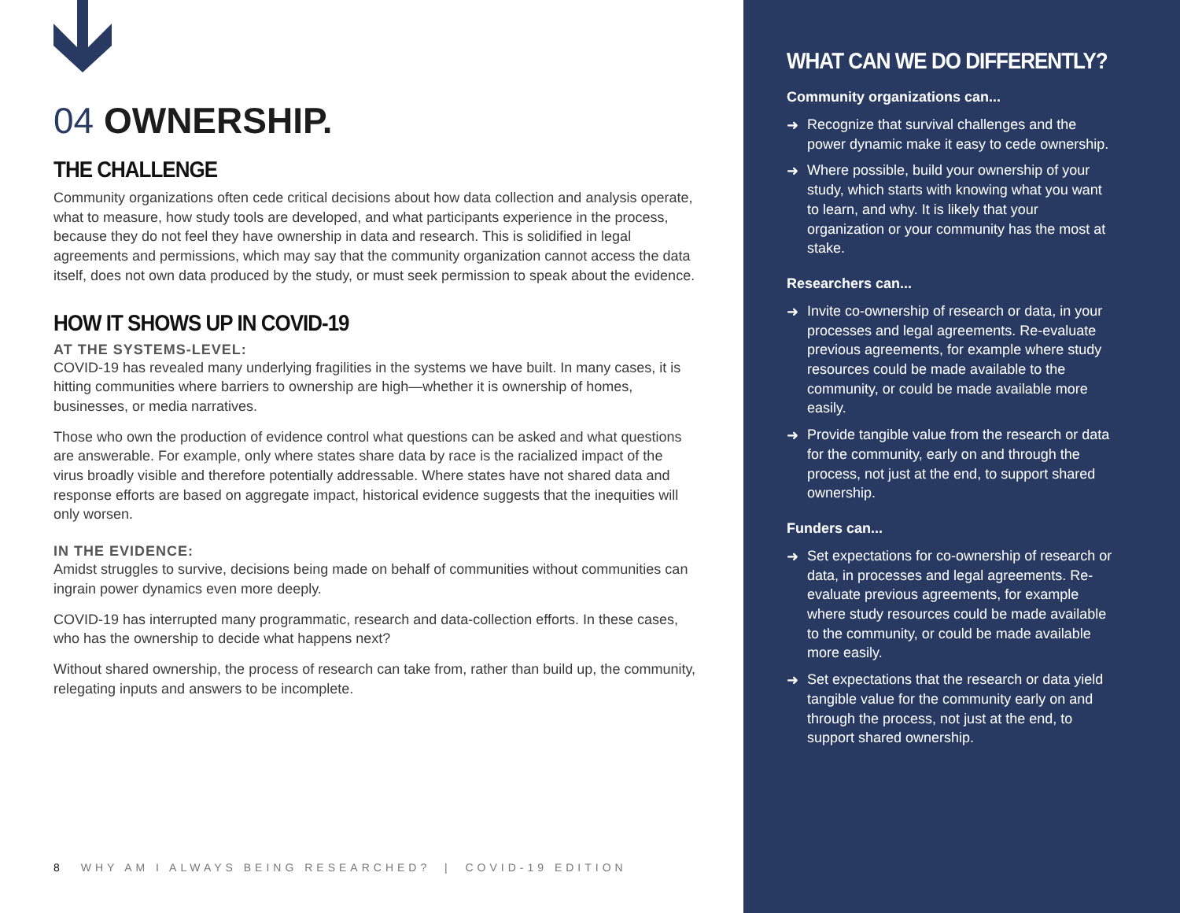04 OWNERSHIP.
THE CHALLENGE
Community organizations often cede critical decisions about how data collection and analysis operate, what to measure, how study tools are developed, and what participants experience in the process, because they do not feel they have ownership in data and research. This is solidified in legal agreements and permissions, which may say that the community organization cannot access the data itself, does not own data produced by the study, or must seek permission to speak about the evidence.
HOW IT SHOWS UP IN COVID-19
AT THE SYSTEMS-LEVEL:
COVID-19 has revealed many underlying fragilities in the systems we have built. In many cases, it is hitting communities where barriers to ownership are high—whether it is ownership of homes, businesses, or media narratives.
Those who own the production of evidence control what questions can be asked and what questions are answerable. For example, only where states share data by race is the racialized impact of the virus broadly visible and therefore potentially addressable. Where states have not shared data and response efforts are based on aggregate impact, historical evidence suggests that the inequities will only worsen.
IN THE EVIDENCE:
Amidst struggles to survive, decisions being made on behalf of communities without communities can ingrain power dynamics even more deeply.
COVID-19 has interrupted many programmatic, research and data-collection efforts. In these cases, who has the ownership to decide what happens next?
Without shared ownership, the process of research can take from, rather than build up, the community, relegating inputs and answers to be incomplete.
8 WHY AM I ALWAYS BEING RESEARCHED? | COVID-19 EDITION
WHAT CAN WE DO DIFFERENTLY?
Community organizations can...
➜ Recognize that survival challenges and the power dynamic make it easy to cede ownership.
➜ Where possible, build your ownership of your study, which starts with knowing what you want to learn, and why. It is likely that your organization or your community has the most at stake.
Researchers can...
➜ Invite co-ownership of research or data, in your processes and legal agreements. Re-evaluate previous agreements, for example where study resources could be made available to the community, or could be made available more easily.
➜ Provide tangible value from the research or data for the community, early on and through the process, not just at the end, to support shared ownership.
Funders can...
➜ Set expectations for co-ownership of research or data, in processes and legal agreements. Re-evaluate previous agreements, for example where study resources could be made available to the community, or could be made available more easily.
➜ Set expectations that the research or data yield tangible value for the community early on and through the process, not just at the end, to support shared ownership.